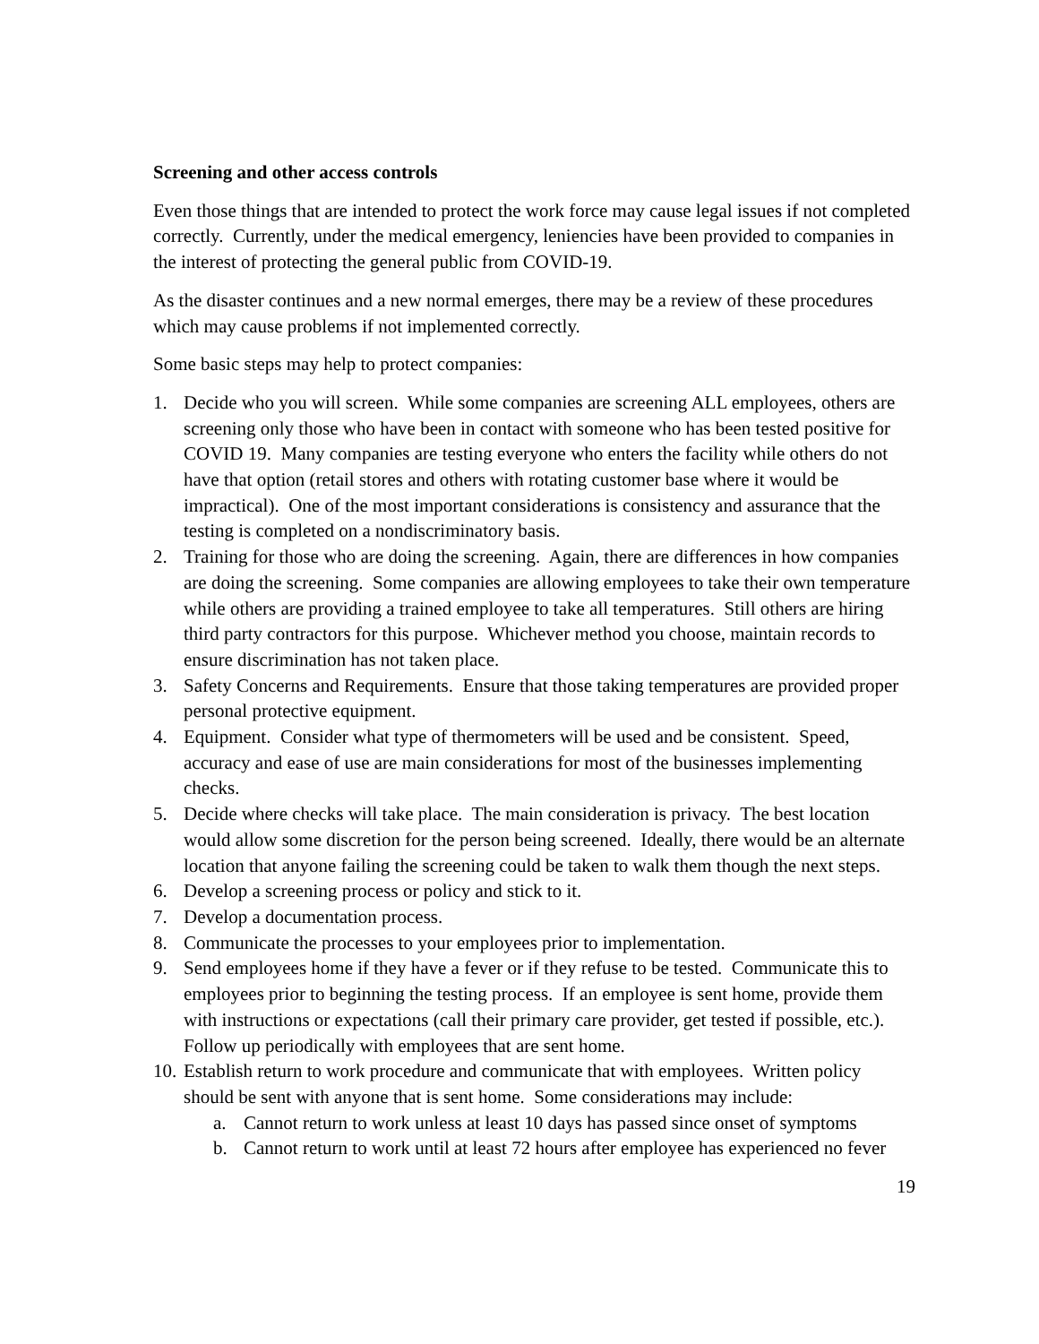Screening and other access controls
Even those things that are intended to protect the work force may cause legal issues if not completed correctly. Currently, under the medical emergency, leniencies have been provided to companies in the interest of protecting the general public from COVID-19.
As the disaster continues and a new normal emerges, there may be a review of these procedures which may cause problems if not implemented correctly.
Some basic steps may help to protect companies:
1. Decide who you will screen. While some companies are screening ALL employees, others are screening only those who have been in contact with someone who has been tested positive for COVID 19. Many companies are testing everyone who enters the facility while others do not have that option (retail stores and others with rotating customer base where it would be impractical). One of the most important considerations is consistency and assurance that the testing is completed on a nondiscriminatory basis.
2. Training for those who are doing the screening. Again, there are differences in how companies are doing the screening. Some companies are allowing employees to take their own temperature while others are providing a trained employee to take all temperatures. Still others are hiring third party contractors for this purpose. Whichever method you choose, maintain records to ensure discrimination has not taken place.
3. Safety Concerns and Requirements. Ensure that those taking temperatures are provided proper personal protective equipment.
4. Equipment. Consider what type of thermometers will be used and be consistent. Speed, accuracy and ease of use are main considerations for most of the businesses implementing checks.
5. Decide where checks will take place. The main consideration is privacy. The best location would allow some discretion for the person being screened. Ideally, there would be an alternate location that anyone failing the screening could be taken to walk them though the next steps.
6. Develop a screening process or policy and stick to it.
7. Develop a documentation process.
8. Communicate the processes to your employees prior to implementation.
9. Send employees home if they have a fever or if they refuse to be tested. Communicate this to employees prior to beginning the testing process. If an employee is sent home, provide them with instructions or expectations (call their primary care provider, get tested if possible, etc.). Follow up periodically with employees that are sent home.
10. Establish return to work procedure and communicate that with employees. Written policy should be sent with anyone that is sent home. Some considerations may include:
a. Cannot return to work unless at least 10 days has passed since onset of symptoms
b. Cannot return to work until at least 72 hours after employee has experienced no fever
19